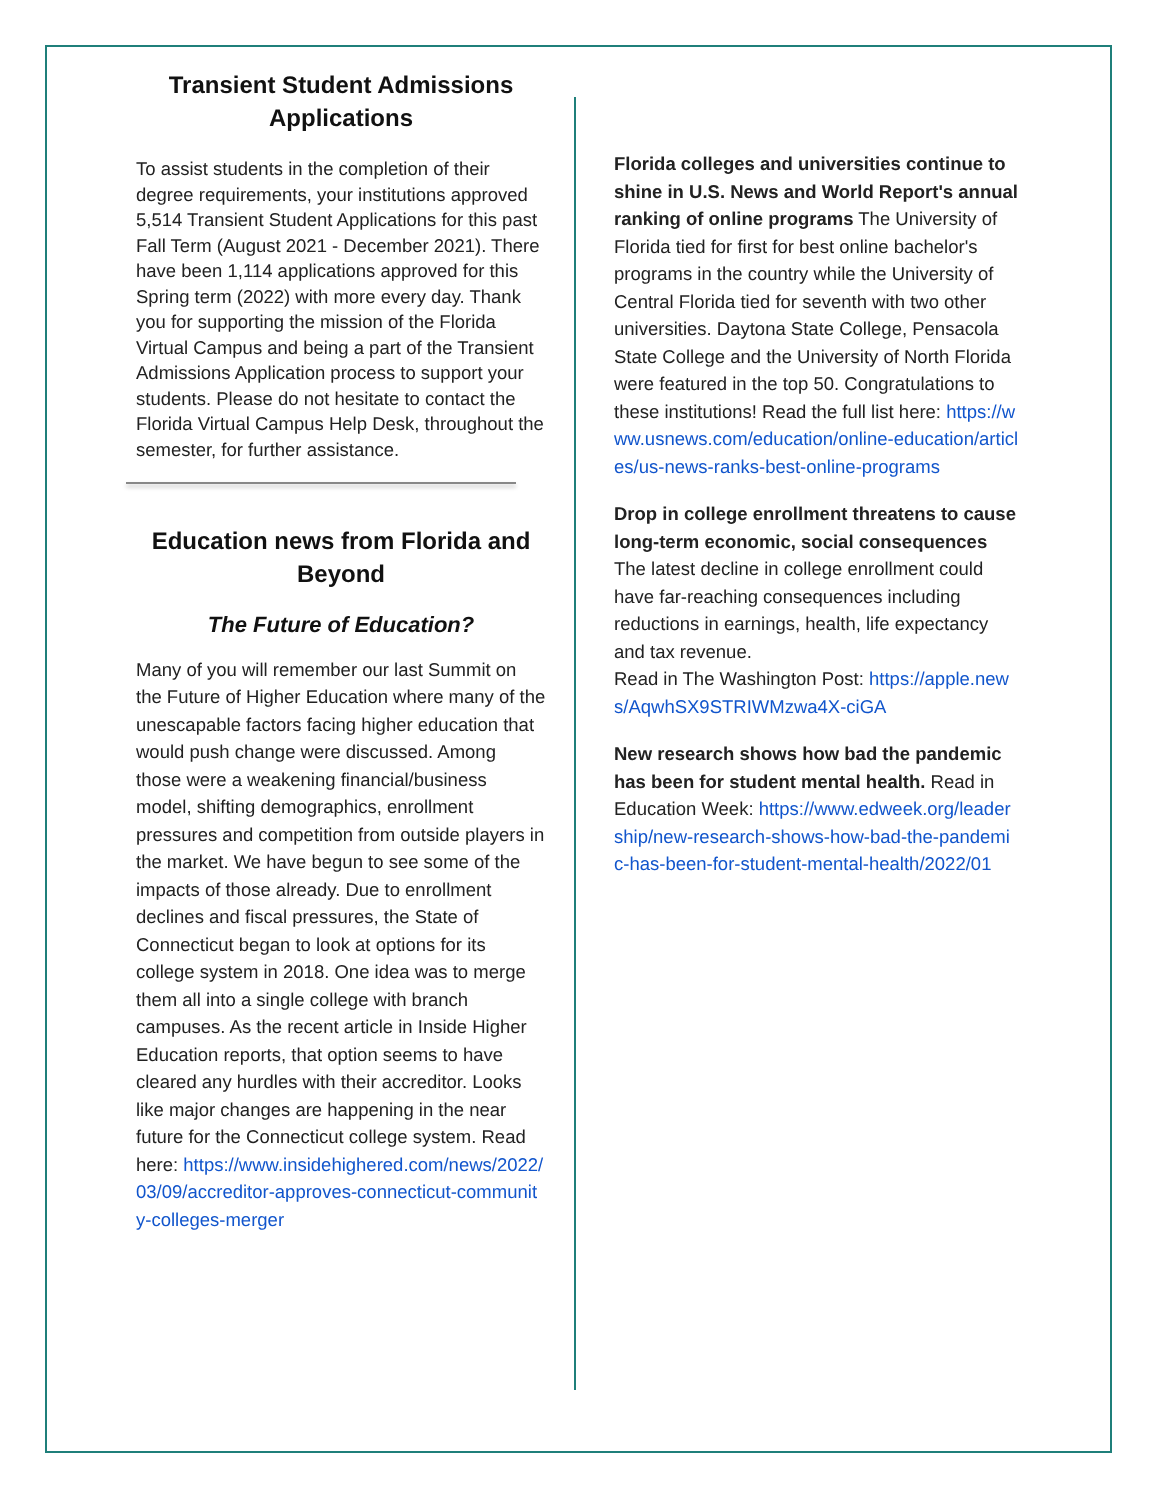Transient Student Admissions Applications
To assist students in the completion of their degree requirements, your institutions approved 5,514 Transient Student Applications for this past Fall Term (August 2021 - December 2021). There have been 1,114 applications approved for this Spring term (2022) with more every day. Thank you for supporting the mission of the Florida Virtual Campus and being a part of the Transient Admissions Application process to support your students. Please do not hesitate to contact the Florida Virtual Campus Help Desk, throughout the semester, for further assistance.
Education news from Florida and Beyond
The Future of Education?
Many of you will remember our last Summit on the Future of Higher Education where many of the unescapable factors facing higher education that would push change were discussed. Among those were a weakening financial/business model, shifting demographics, enrollment pressures and competition from outside players in the market. We have begun to see some of the impacts of those already. Due to enrollment declines and fiscal pressures, the State of Connecticut began to look at options for its college system in 2018. One idea was to merge them all into a single college with branch campuses. As the recent article in Inside Higher Education reports, that option seems to have cleared any hurdles with their accreditor. Looks like major changes are happening in the near future for the Connecticut college system. Read here: https://www.insidehighered.com/news/2022/03/09/accreditor-approves-connecticut-community-colleges-merger
Florida colleges and universities continue to shine in U.S. News and World Report's annual ranking of online programs The University of Florida tied for first for best online bachelor's programs in the country while the University of Central Florida tied for seventh with two other universities. Daytona State College, Pensacola State College and the University of North Florida were featured in the top 50. Congratulations to these institutions! Read the full list here: https://www.usnews.com/education/online-education/articles/us-news-ranks-best-online-programs
Drop in college enrollment threatens to cause long-term economic, social consequences
The latest decline in college enrollment could have far-reaching consequences including reductions in earnings, health, life expectancy and tax revenue.
Read in The Washington Post: https://apple.news/AqwhSX9STRIWMzwa4X-ciGA
New research shows how bad the pandemic has been for student mental health. Read in Education Week: https://www.edweek.org/leadership/new-research-shows-how-bad-the-pandemic-has-been-for-student-mental-health/2022/01